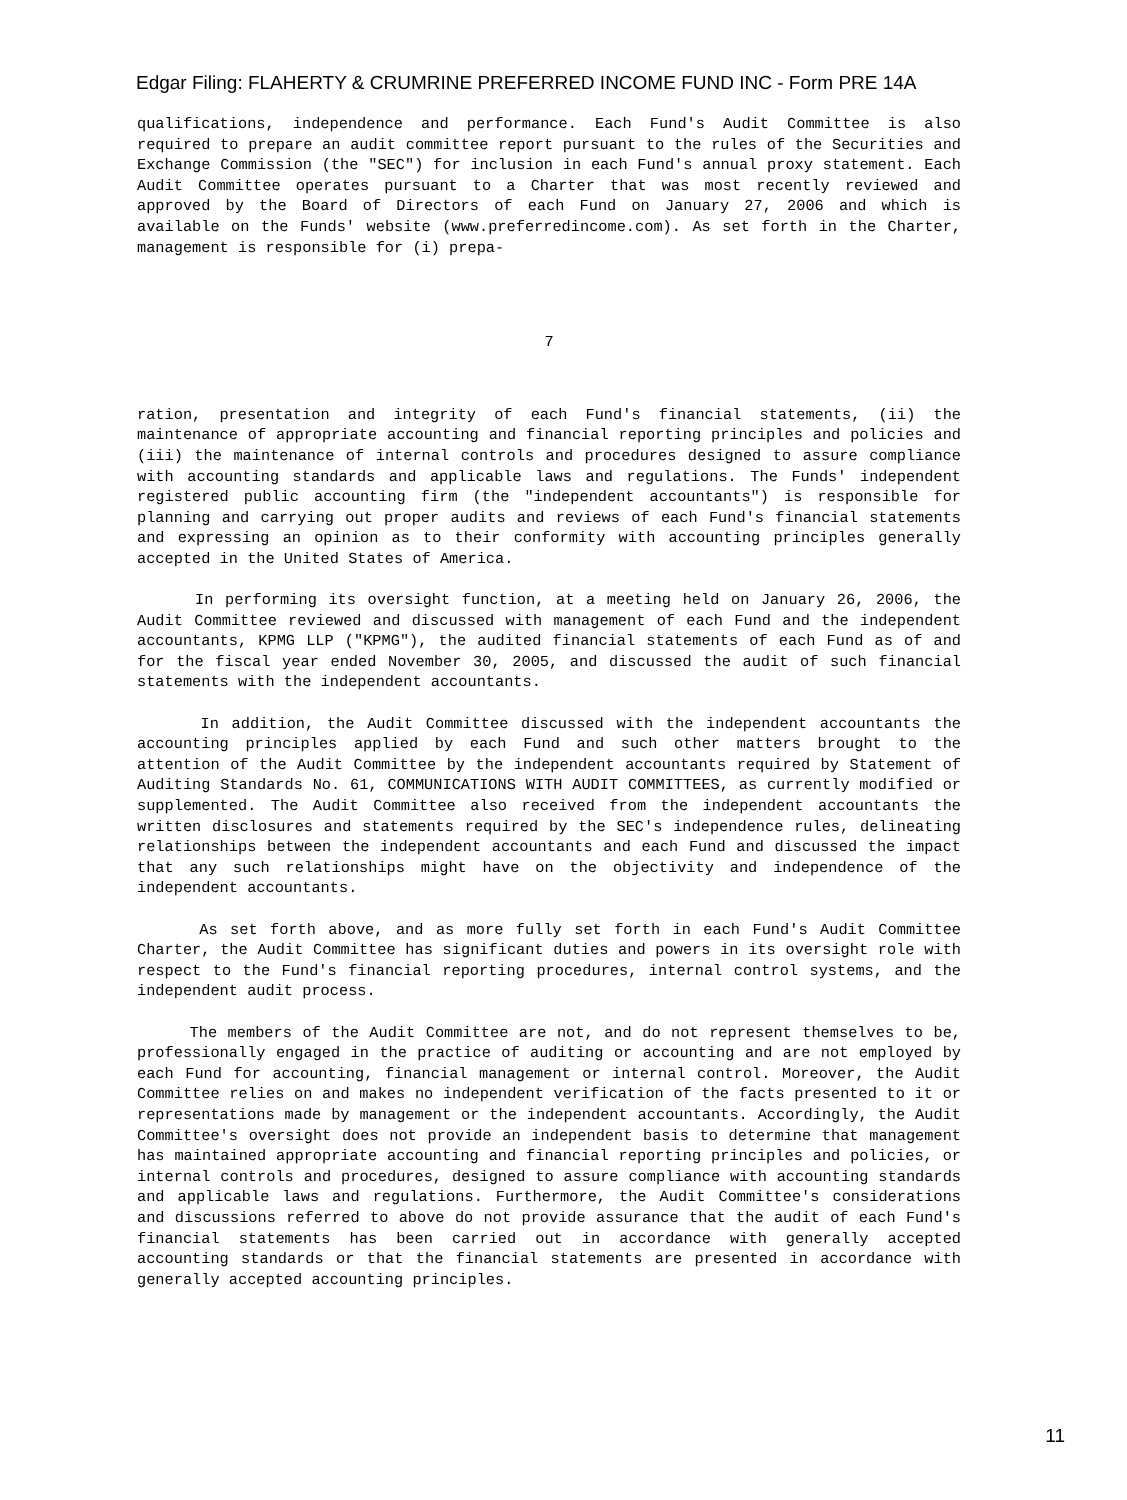Edgar Filing: FLAHERTY & CRUMRINE PREFERRED INCOME FUND INC - Form PRE 14A
qualifications, independence and performance. Each Fund's Audit Committee is also required to prepare an audit committee report pursuant to the rules of the Securities and Exchange Commission (the "SEC") for inclusion in each Fund's annual proxy statement. Each Audit Committee operates pursuant to a Charter that was most recently reviewed and approved by the Board of Directors of each Fund on January 27, 2006 and which is available on the Funds' website (www.preferredincome.com). As set forth in the Charter, management is responsible for (i) prepa-
7
ration, presentation and integrity of each Fund's financial statements, (ii) the maintenance of appropriate accounting and financial reporting principles and policies and (iii) the maintenance of internal controls and procedures designed to assure compliance with accounting standards and applicable laws and regulations. The Funds' independent registered public accounting firm (the "independent accountants") is responsible for planning and carrying out proper audits and reviews of each Fund's financial statements and expressing an opinion as to their conformity with accounting principles generally accepted in the United States of America.
In performing its oversight function, at a meeting held on January 26, 2006, the Audit Committee reviewed and discussed with management of each Fund and the independent accountants, KPMG LLP ("KPMG"), the audited financial statements of each Fund as of and for the fiscal year ended November 30, 2005, and discussed the audit of such financial statements with the independent accountants.
In addition, the Audit Committee discussed with the independent accountants the accounting principles applied by each Fund and such other matters brought to the attention of the Audit Committee by the independent accountants required by Statement of Auditing Standards No. 61, COMMUNICATIONS WITH AUDIT COMMITTEES, as currently modified or supplemented. The Audit Committee also received from the independent accountants the written disclosures and statements required by the SEC's independence rules, delineating relationships between the independent accountants and each Fund and discussed the impact that any such relationships might have on the objectivity and independence of the independent accountants.
As set forth above, and as more fully set forth in each Fund's Audit Committee Charter, the Audit Committee has significant duties and powers in its oversight role with respect to the Fund's financial reporting procedures, internal control systems, and the independent audit process.
The members of the Audit Committee are not, and do not represent themselves to be, professionally engaged in the practice of auditing or accounting and are not employed by each Fund for accounting, financial management or internal control. Moreover, the Audit Committee relies on and makes no independent verification of the facts presented to it or representations made by management or the independent accountants. Accordingly, the Audit Committee's oversight does not provide an independent basis to determine that management has maintained appropriate accounting and financial reporting principles and policies, or internal controls and procedures, designed to assure compliance with accounting standards and applicable laws and regulations. Furthermore, the Audit Committee's considerations and discussions referred to above do not provide assurance that the audit of each Fund's financial statements has been carried out in accordance with generally accepted accounting standards or that the financial statements are presented in accordance with generally accepted accounting principles.
11